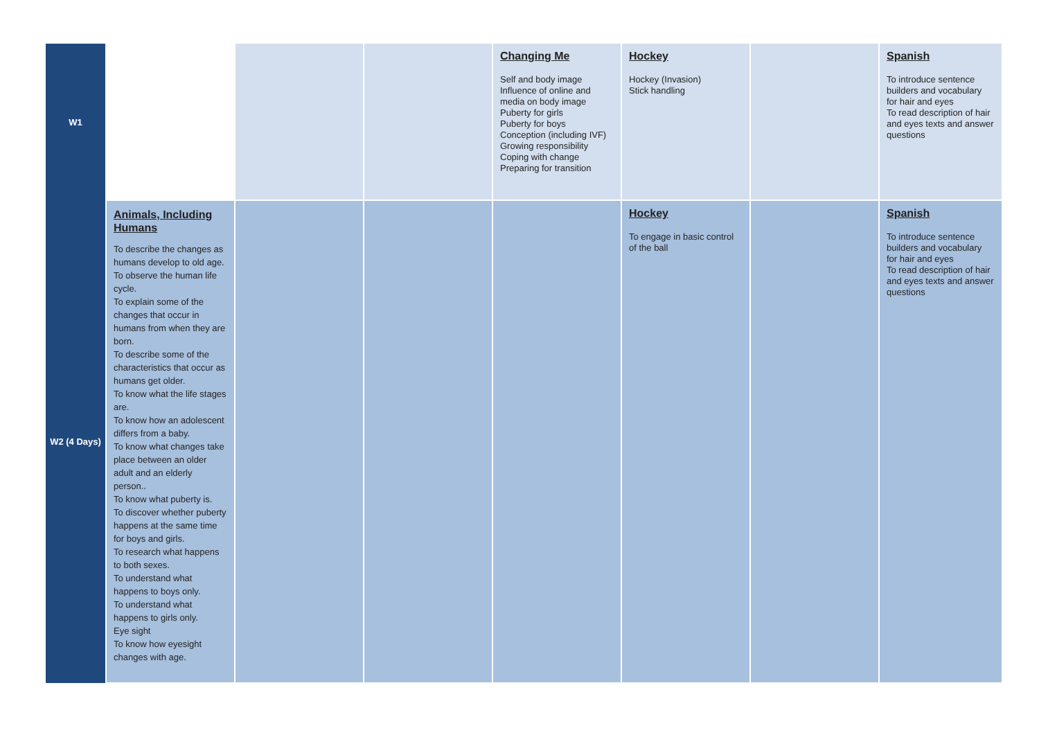| W1 | | | | Changing Me Self and body image Influence of online and media on body image Puberty for girls Puberty for boys Conception (including IVF) Growing responsibility Coping with change Preparing for transition | Hockey Hockey (Invasion) Stick handling | | Spanish To introduce sentence builders and vocabulary for hair and eyes To read description of hair and eyes texts and answer questions |
| W2 (4 Days) | Animals, Including Humans To describe the changes as humans develop to old age. To observe the human life cycle. To explain some of the changes that occur in humans from when they are born. To describe some of the characteristics that occur as humans get older. To know what the life stages are. To know how an adolescent differs from a baby. To know what changes take place between an older adult and an elderly person.. To know what puberty is. To discover whether puberty happens at the same time for boys and girls. To research what happens to both sexes. To understand what happens to boys only. To understand what happens to girls only. Eye sight To know how eyesight changes with age. | | | | Hockey To engage in basic control of the ball | | Spanish To introduce sentence builders and vocabulary for hair and eyes To read description of hair and eyes texts and answer questions |